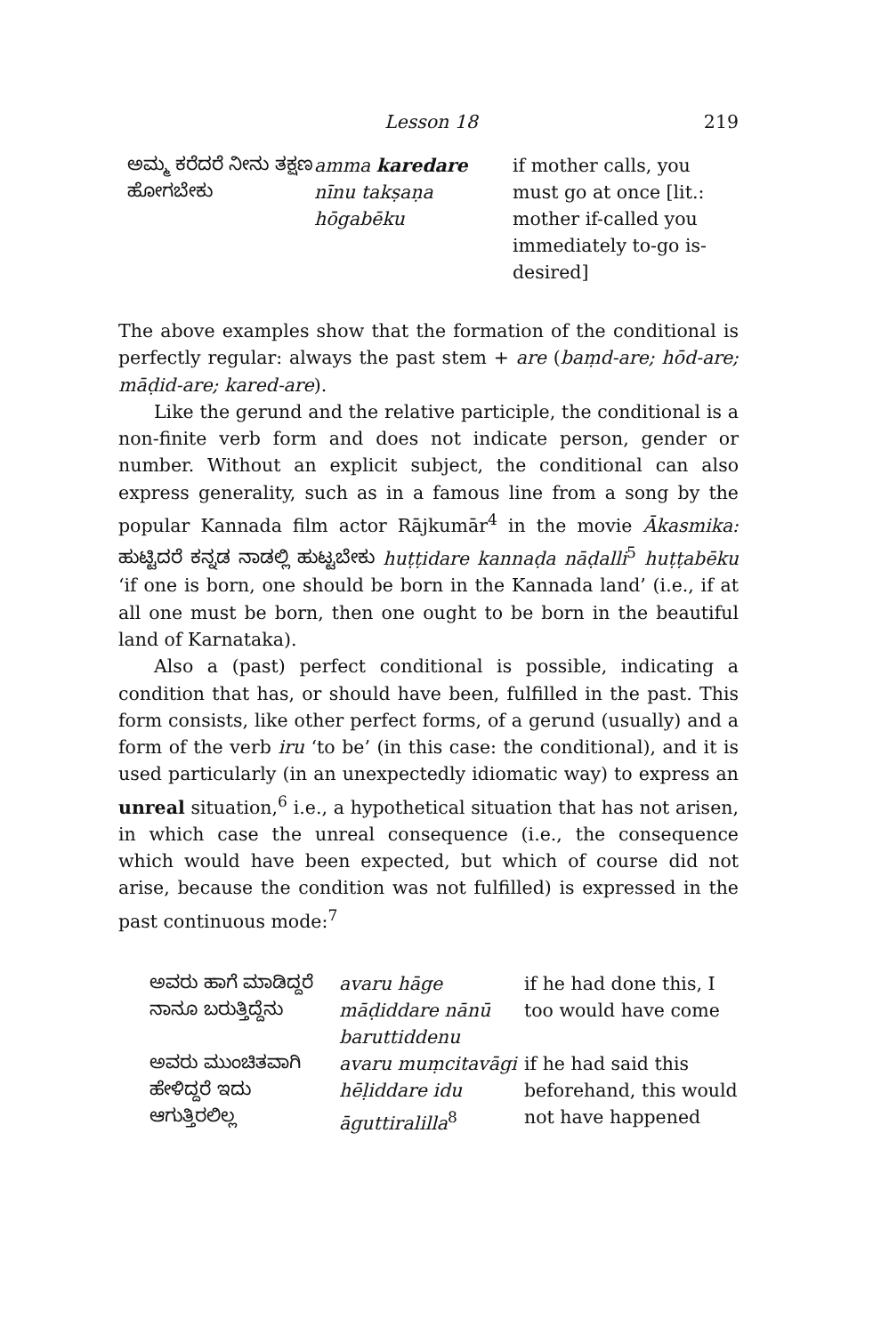Lesson 18 219
| ಅಮ್ಮ ಕರೆದರೆ ನೀನು ತಕ್ಷಣ ಹೋಗಬೇಕು | amma karedare nīnu takṣaṇa hōgabēku | if mother calls, you must go at once [lit.: mother if-called you immediately to-go is-desired] |
The above examples show that the formation of the conditional is perfectly regular: always the past stem + are (baṃd-are; hōd-are; māḍid-are; kared-are).
Like the gerund and the relative participle, the conditional is a non-finite verb form and does not indicate person, gender or number. Without an explicit subject, the conditional can also express generality, such as in a famous line from a song by the popular Kannada film actor Rājkumār<sup>4</sup> in the movie Ākasmika: ಹುಟ್ಟಿದರೆ ಕನ್ನಡ ನಾಡಲ್ಲಿ ಹುಟ್ಟಬೇಕು huṭṭidare kannaḍa nāḍalli<sup>5</sup> huṭṭabēku ‘if one is born, one should be born in the Kannada land’ (i.e., if at all one must be born, then one ought to be born in the beautiful land of Karnataka).
Also a (past) perfect conditional is possible, indicating a condition that has, or should have been, fulfilled in the past. This form consists, like other perfect forms, of a gerund (usually) and a form of the verb iru ‘to be’ (in this case: the conditional), and it is used particularly (in an unexpectedly idiomatic way) to express an unreal situation,<sup>6</sup> i.e., a hypothetical situation that has not arisen, in which case the unreal consequence (i.e., the consequence which would have been expected, but which of course did not arise, because the condition was not fulfilled) is expressed in the past continuous mode:<sup>7</sup>
| ಅವರು ಹಾಗೆ ಮಾಡಿದ್ದರೆ ನಾನೂ ಬರುತ್ತಿದ್ದೆನು | avaru hāge māḍiddare nānū baruttiddenu | if he had done this, I too would have come |
| ಅವರು ಮುಂಚಿತವಾಗಿ ಹೇಳಿದ್ದರೆ ಇದು ಆಗುತ್ತಿರಲಿಲ್ಲ | avaru muṃcitavāgi hēḷiddare idu āguttiralilla<sup>8</sup> | if he had said this beforehand, this would not have happened |